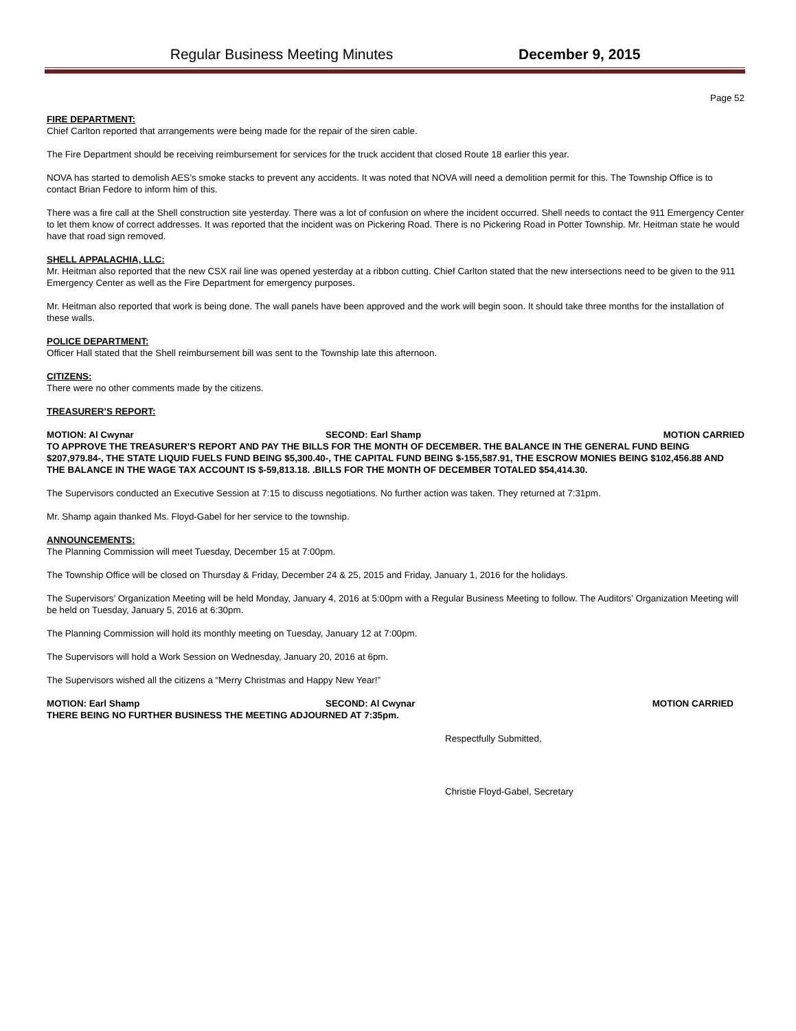Regular Business Meeting Minutes December 9, 2015
Page 52
FIRE DEPARTMENT:
Chief Carlton reported that arrangements were being made for the repair of the siren cable.
The Fire Department should be receiving reimbursement for services for the truck accident that closed Route 18 earlier this year.
NOVA has started to demolish AES’s smoke stacks to prevent any accidents. It was noted that NOVA will need a demolition permit for this. The Township Office is to contact Brian Fedore to inform him of this.
There was a fire call at the Shell construction site yesterday. There was a lot of confusion on where the incident occurred. Shell needs to contact the 911 Emergency Center to let them know of correct addresses. It was reported that the incident was on Pickering Road. There is no Pickering Road in Potter Township. Mr. Heitman state he would have that road sign removed.
SHELL APPALACHIA, LLC:
Mr. Heitman also reported that the new CSX rail line was opened yesterday at a ribbon cutting. Chief Carlton stated that the new intersections need to be given to the 911 Emergency Center as well as the Fire Department for emergency purposes.
Mr. Heitman also reported that work is being done. The wall panels have been approved and the work will begin soon. It should take three months for the installation of these walls.
POLICE DEPARTMENT:
Officer Hall stated that the Shell reimbursement bill was sent to the Township late this afternoon.
CITIZENS:
There were no other comments made by the citizens.
TREASURER’S REPORT:
MOTION: Al Cwynar SECOND: Earl Shamp MOTION CARRIED
TO APPROVE THE TREASURER’S REPORT AND PAY THE BILLS FOR THE MONTH OF DECEMBER. THE BALANCE IN THE GENERAL FUND BEING $207,979.84-, THE STATE LIQUID FUELS FUND BEING $5,300.40-, THE CAPITAL FUND BEING $-155,587.91, THE ESCROW MONIES BEING $102,456.88 AND THE BALANCE IN THE WAGE TAX ACCOUNT IS $-59,813.18. .BILLS FOR THE MONTH OF DECEMBER TOTALED $54,414.30.
The Supervisors conducted an Executive Session at 7:15 to discuss negotiations. No further action was taken. They returned at 7:31pm.
Mr. Shamp again thanked Ms. Floyd-Gabel for her service to the township.
ANNOUNCEMENTS:
The Planning Commission will meet Tuesday, December 15 at 7:00pm.
The Township Office will be closed on Thursday & Friday, December 24 & 25, 2015 and Friday, January 1, 2016 for the holidays.
The Supervisors’ Organization Meeting will be held Monday, January 4, 2016 at 5:00pm with a Regular Business Meeting to follow. The Auditors’ Organization Meeting will be held on Tuesday, January 5, 2016 at 6:30pm.
The Planning Commission will hold its monthly meeting on Tuesday, January 12 at 7:00pm.
The Supervisors will hold a Work Session on Wednesday, January 20, 2016 at 6pm.
The Supervisors wished all the citizens a “Merry Christmas and Happy New Year!”
MOTION: Earl Shamp SECOND: Al Cwynar MOTION CARRIED
THERE BEING NO FURTHER BUSINESS THE MEETING ADJOURNED AT 7:35pm.
Respectfully Submitted,
Christie Floyd-Gabel, Secretary